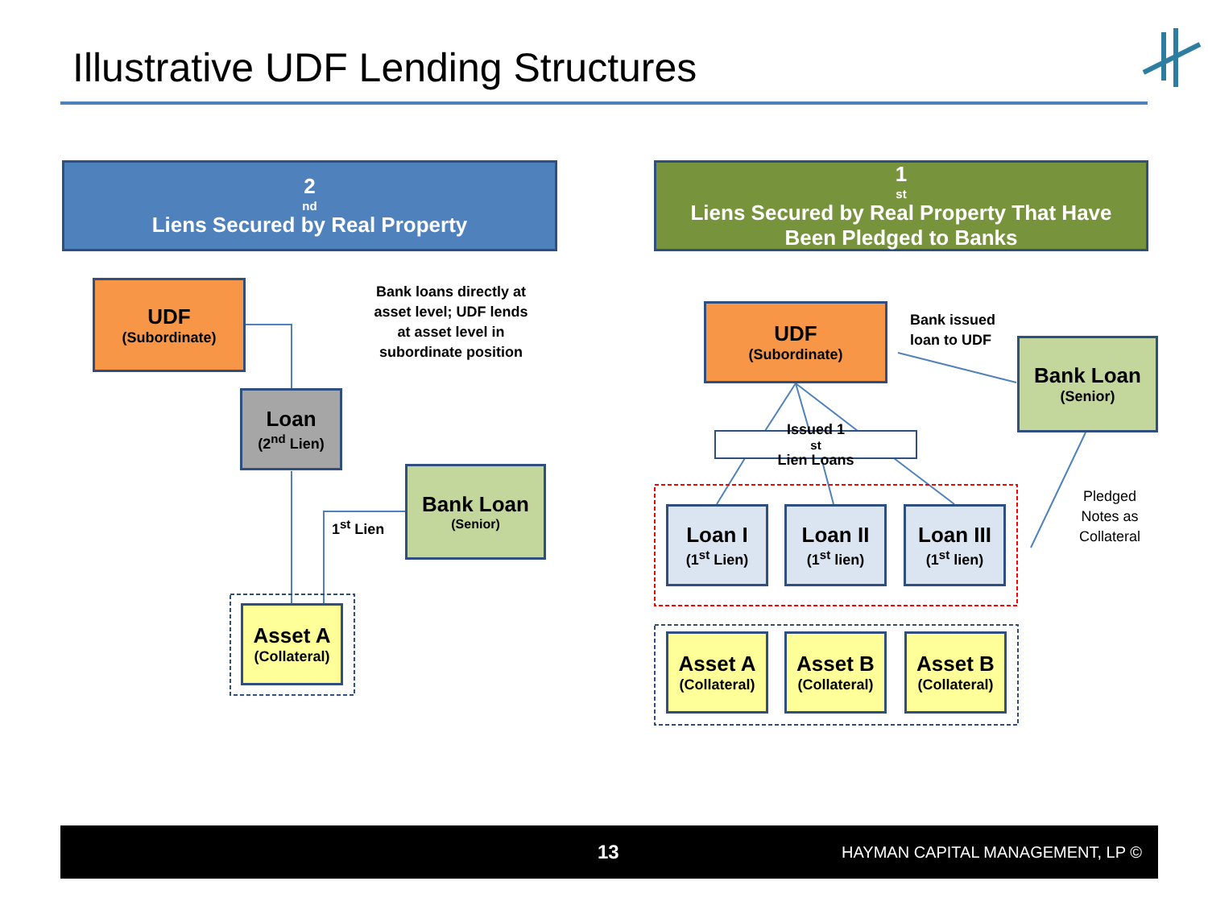Illustrative UDF Lending Structures
2<sup>nd</sup> Liens Secured by Real Property
1<sup>st</sup> Liens Secured by Real Property That Have
Been Pledged to Banks
UDF
(Subordinate)
Bank loans directly at asset level; UDF lends at asset level in subordinate position
Loan
(2<sup>nd</sup> Lien)
Bank Loan
(Senior)
1<sup>st</sup> Lien
Asset A
(Collateral)
UDF
(Subordinate)
Bank issued
loan to UDF
Bank Loan
(Senior)
Issued 1<sup>st</sup> Lien Loans
Pledged
Notes as
Collateral
Loan I
(1<sup>st</sup> Lien)
Loan II
(1<sup>st</sup> lien)
Loan III
(1<sup>st</sup> lien)
Asset A
(Collateral)
Asset B
(Collateral)
Asset B
(Collateral)
13 HAYMAN CAPITAL MANAGEMENT, LP ©